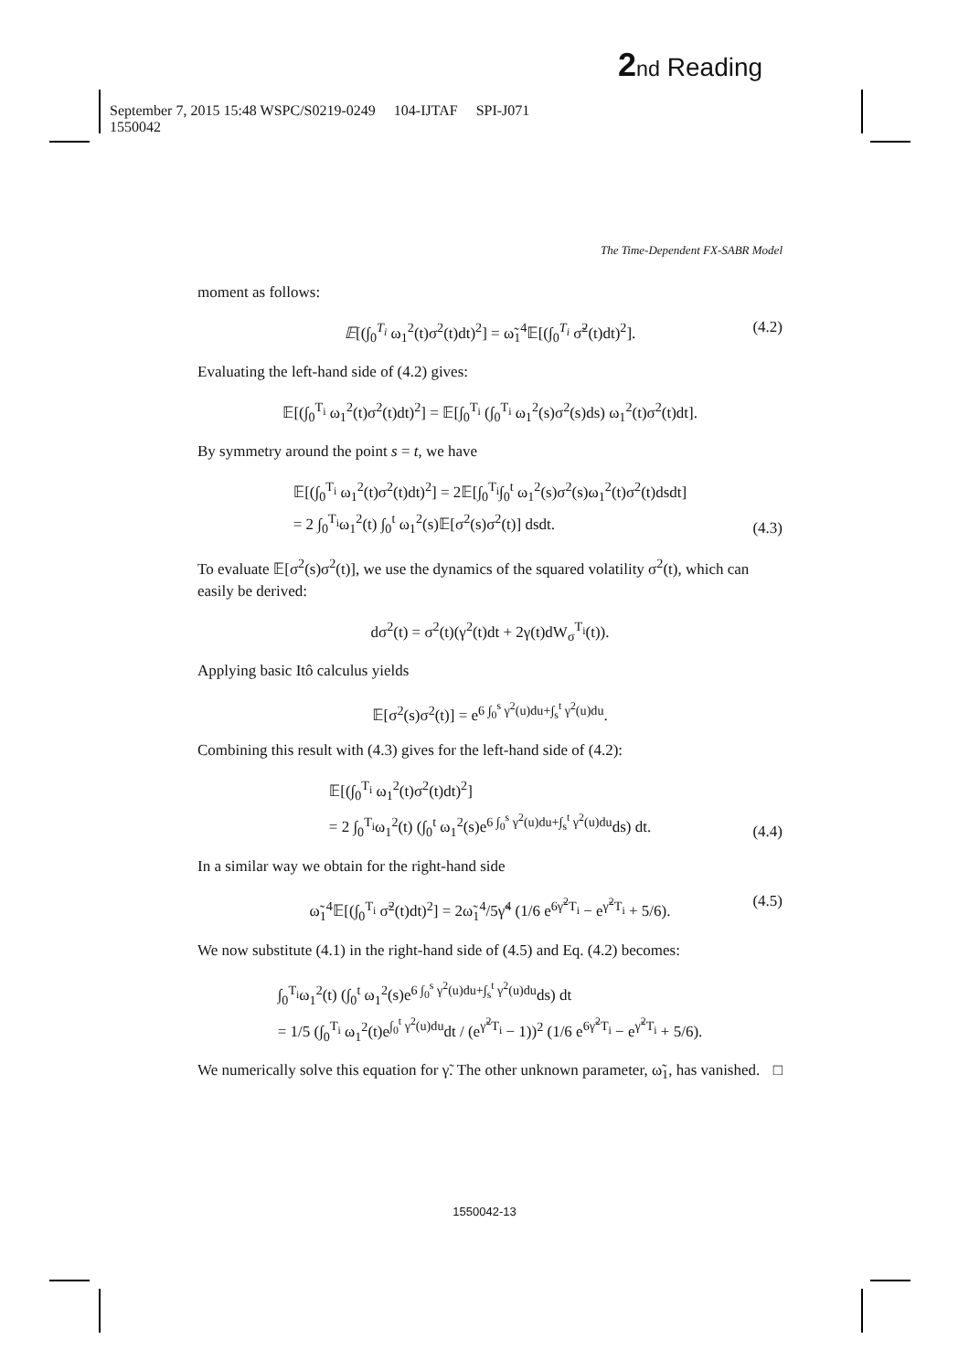2 nd Reading
September 7, 2015 15:48 WSPC/S0219-0249 104-IJTAF SPI-J071
1550042
The Time-Dependent FX-SABR Model
moment as follows:
𝔼[(∫<sub>0</sub><sup>T<sub>i</sub></sup> ω<sub>1</sub><sup>2</sup>(t)σ<sup>2</sup>(t)dt)<sup>2</sup>] = ω̃<sub>1</sub><sup>4</sup>𝔼[(∫<sub>0</sub><sup>T<sub>i</sub></sup> σ̃<sup>2</sup>(t)dt)<sup>2</sup>]. (4.2)
Evaluating the left-hand side of (4.2) gives:
𝔼[(∫<sub>0</sub><sup>T<sub>i</sub></sup> ω<sub>1</sub><sup>2</sup>(t)σ<sup>2</sup>(t)dt)<sup>2</sup>] = 𝔼[∫<sub>0</sub><sup>T<sub>i</sub></sup> (∫<sub>0</sub><sup>T<sub>i</sub></sup> ω<sub>1</sub><sup>2</sup>(s)σ<sup>2</sup>(s)ds) ω<sub>1</sub><sup>2</sup>(t)σ<sup>2</sup>(t)dt].
By symmetry around the point s = t, we have
𝔼[(∫<sub>0</sub><sup>T<sub>i</sub></sup> ω<sub>1</sub><sup>2</sup>(t)σ<sup>2</sup>(t)dt)<sup>2</sup>] = 2𝔼[∫<sub>0</sub><sup>T<sub>i</sub></sup>∫<sub>0</sub><sup>t</sup> ω<sub>1</sub><sup>2</sup>(s)σ<sup>2</sup>(s)ω<sub>1</sub><sup>2</sup>(t)σ<sup>2</sup>(t)dsdt]
= 2 ∫<sub>0</sub><sup>T<sub>i</sub></sup>ω<sub>1</sub><sup>2</sup>(t) ∫<sub>0</sub><sup>t</sup> ω<sub>1</sub><sup>2</sup>(s)𝔼[σ<sup>2</sup>(s)σ<sup>2</sup>(t)] dsdt.
(4.3)
To evaluate 𝔼[σ<sup>2</sup>(s)σ<sup>2</sup>(t)], we use the dynamics of the squared volatility σ<sup>2</sup>(t), which can easily be derived:
dσ<sup>2</sup>(t) = σ<sup>2</sup>(t)(γ<sup>2</sup>(t)dt + 2γ(t)dW<sub>σ</sub><sup>T<sub>i</sub></sup>(t)).
Applying basic Itô calculus yields
𝔼[σ<sup>2</sup>(s)σ<sup>2</sup>(t)] = e<sup>6 ∫<sub>0</sub><sup>s</sup> γ<sup>2</sup>(u)du+∫<sub>s</sub><sup>t</sup> γ<sup>2</sup>(u)du</sup>.
Combining this result with (4.3) gives for the left-hand side of (4.2):
𝔼[(∫<sub>0</sub><sup>T<sub>i</sub></sup> ω<sub>1</sub><sup>2</sup>(t)σ<sup>2</sup>(t)dt)<sup>2</sup>]
= 2 ∫<sub>0</sub><sup>T<sub>i</sub></sup>ω<sub>1</sub><sup>2</sup>(t) (∫<sub>0</sub><sup>t</sup> ω<sub>1</sub><sup>2</sup>(s)e<sup>6 ∫<sub>0</sub><sup>s</sup> γ<sup>2</sup>(u)du+∫<sub>s</sub><sup>t</sup> γ<sup>2</sup>(u)du</sup>ds) dt.
(4.4)
In a similar way we obtain for the right-hand side
ω̃<sub>1</sub><sup>4</sup>𝔼[(∫<sub>0</sub><sup>T<sub>i</sub></sup> σ̃<sup>2</sup>(t)dt)<sup>2</sup>] = 2ω̃<sub>1</sub><sup>4</sup>/5γ̃<sup>4</sup> (1/6 e<sup>6γ̃<sup>2</sup>T<sub>i</sub></sup> − e<sup>γ̃<sup>2</sup>T<sub>i</sub></sup> + 5/6). (4.5)
We now substitute (4.1) in the right-hand side of (4.5) and Eq. (4.2) becomes:
∫<sub>0</sub><sup>T<sub>i</sub></sup>ω<sub>1</sub><sup>2</sup>(t) (∫<sub>0</sub><sup>t</sup> ω<sub>1</sub><sup>2</sup>(s)e<sup>6 ∫<sub>0</sub><sup>s</sup> γ<sup>2</sup>(u)du+∫<sub>s</sub><sup>t</sup> γ<sup>2</sup>(u)du</sup>ds) dt
= 1/5 (∫<sub>0</sub><sup>T<sub>i</sub></sup> ω<sub>1</sub><sup>2</sup>(t)e<sup>∫<sub>0</sub><sup>t</sup> γ<sup>2</sup>(u)du</sup>dt / (e<sup>γ̃<sup>2</sup>T<sub>i</sub></sup> − 1))<sup>2</sup> (1/6 e<sup>6γ̃<sup>2</sup>T<sub>i</sub></sup> − e<sup>γ̃<sup>2</sup>T<sub>i</sub></sup> + 5/6).
We numerically solve this equation for γ̃. The other unknown parameter, ω̃<sub>1</sub>, has vanished. □
1550042-13